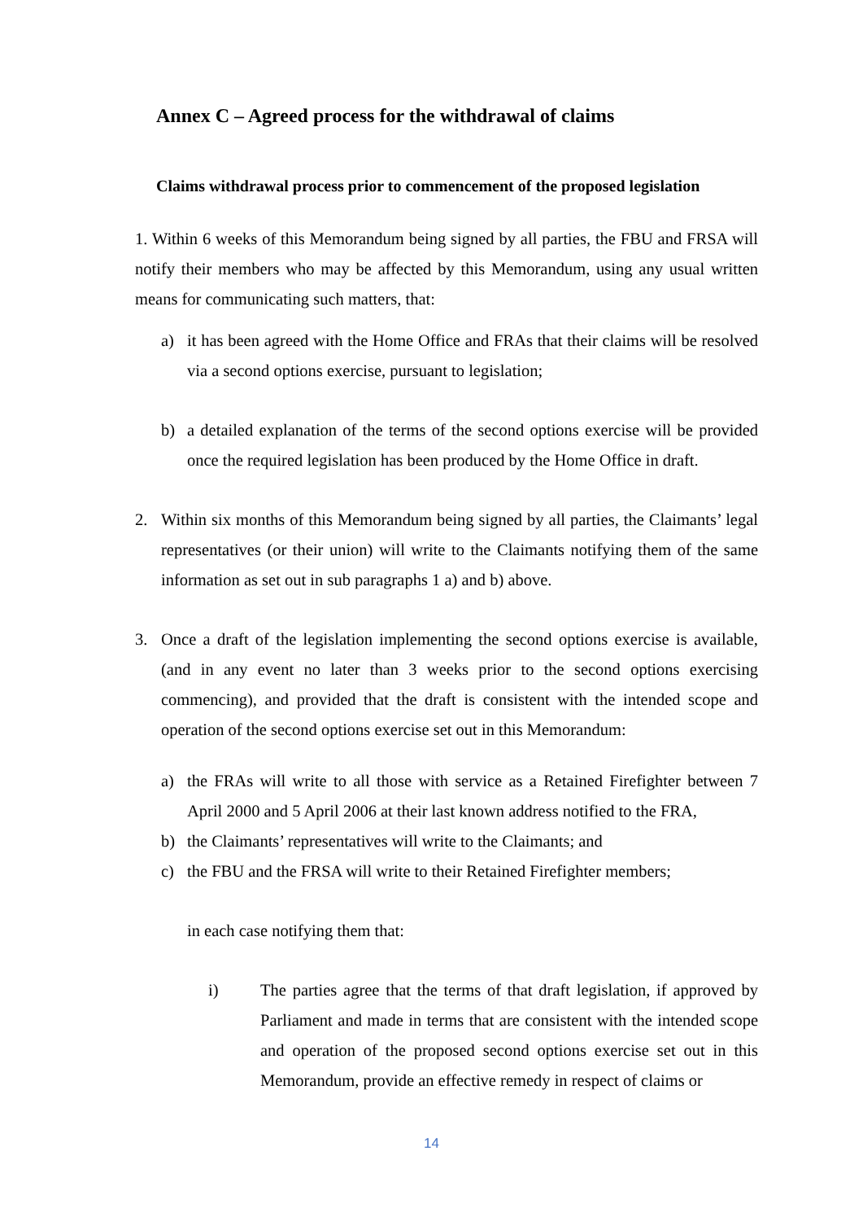Annex C – Agreed process for the withdrawal of claims
Claims withdrawal process prior to commencement of the proposed legislation
1. Within 6 weeks of this Memorandum being signed by all parties, the FBU and FRSA will notify their members who may be affected by this Memorandum, using any usual written means for communicating such matters, that:
a) it has been agreed with the Home Office and FRAs that their claims will be resolved via a second options exercise, pursuant to legislation;
b) a detailed explanation of the terms of the second options exercise will be provided once the required legislation has been produced by the Home Office in draft.
2. Within six months of this Memorandum being signed by all parties, the Claimants’ legal representatives (or their union) will write to the Claimants notifying them of the same information as set out in sub paragraphs 1 a) and b) above.
3. Once a draft of the legislation implementing the second options exercise is available, (and in any event no later than 3 weeks prior to the second options exercising commencing), and provided that the draft is consistent with the intended scope and operation of the second options exercise set out in this Memorandum:
a) the FRAs will write to all those with service as a Retained Firefighter between 7 April 2000 and 5 April 2006 at their last known address notified to the FRA,
b) the Claimants’ representatives will write to the Claimants; and
c) the FBU and the FRSA will write to their Retained Firefighter members;
in each case notifying them that:
i) The parties agree that the terms of that draft legislation, if approved by Parliament and made in terms that are consistent with the intended scope and operation of the proposed second options exercise set out in this Memorandum, provide an effective remedy in respect of claims or
14